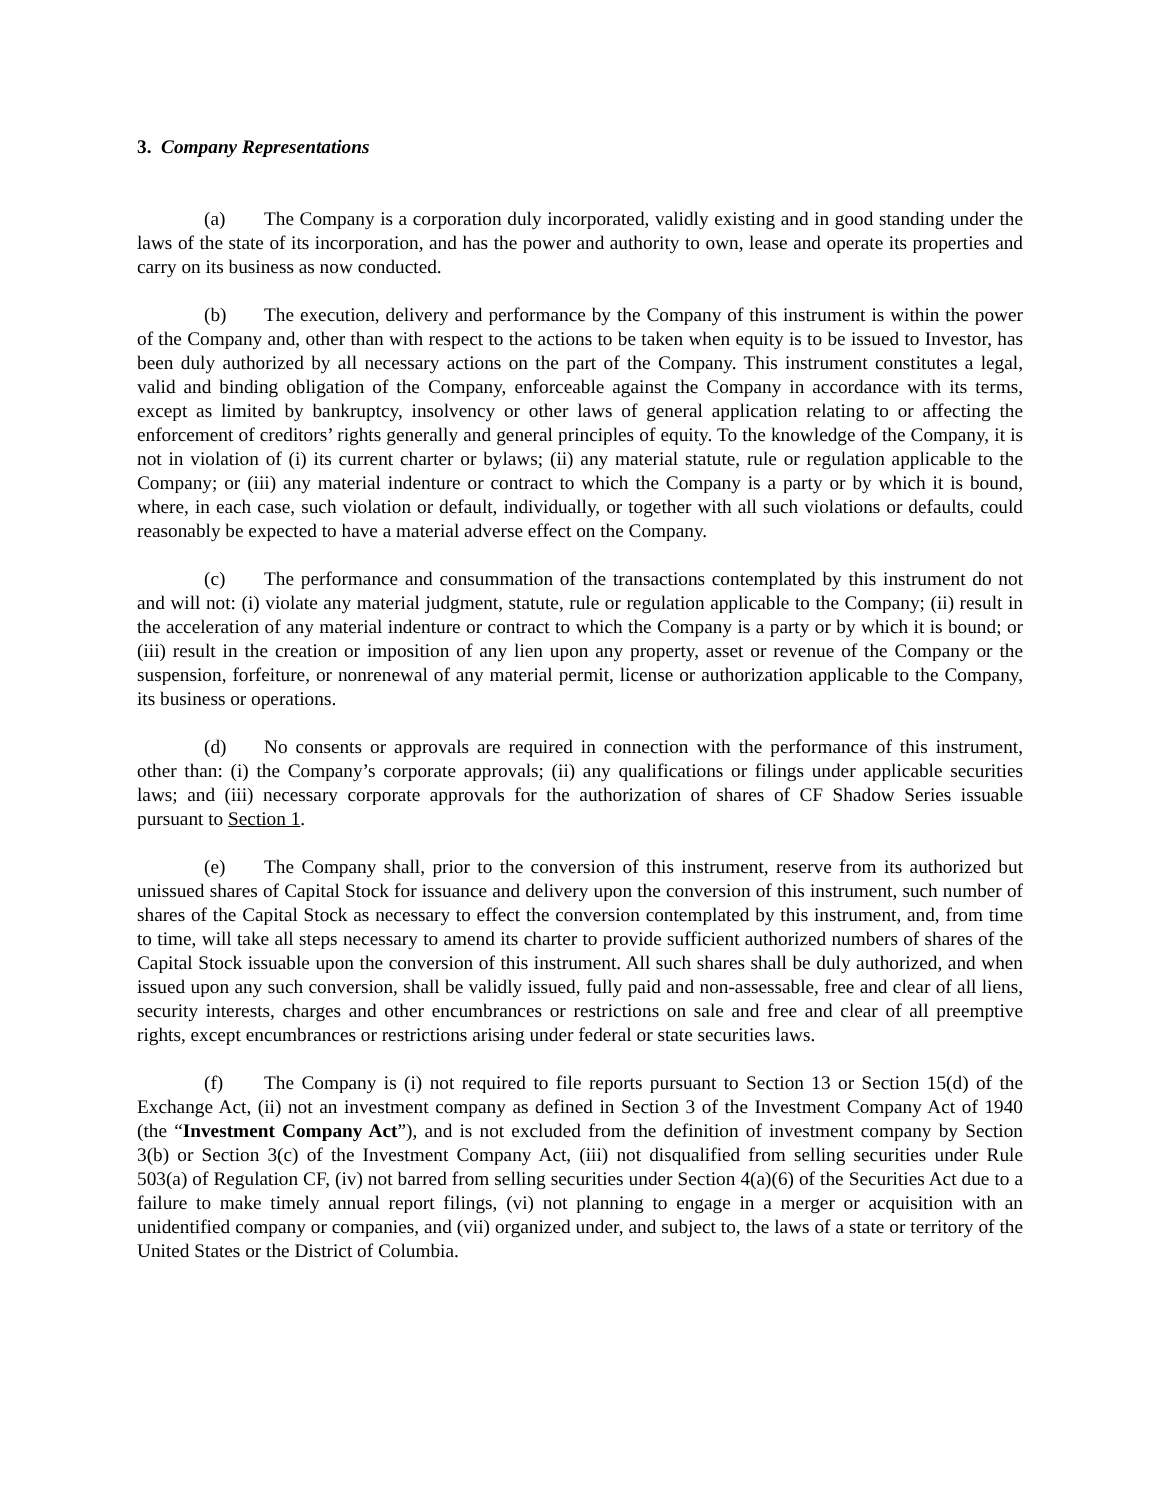3. Company Representations
(a) The Company is a corporation duly incorporated, validly existing and in good standing under the laws of the state of its incorporation, and has the power and authority to own, lease and operate its properties and carry on its business as now conducted.
(b) The execution, delivery and performance by the Company of this instrument is within the power of the Company and, other than with respect to the actions to be taken when equity is to be issued to Investor, has been duly authorized by all necessary actions on the part of the Company. This instrument constitutes a legal, valid and binding obligation of the Company, enforceable against the Company in accordance with its terms, except as limited by bankruptcy, insolvency or other laws of general application relating to or affecting the enforcement of creditors’ rights generally and general principles of equity. To the knowledge of the Company, it is not in violation of (i) its current charter or bylaws; (ii) any material statute, rule or regulation applicable to the Company; or (iii) any material indenture or contract to which the Company is a party or by which it is bound, where, in each case, such violation or default, individually, or together with all such violations or defaults, could reasonably be expected to have a material adverse effect on the Company.
(c) The performance and consummation of the transactions contemplated by this instrument do not and will not: (i) violate any material judgment, statute, rule or regulation applicable to the Company; (ii) result in the acceleration of any material indenture or contract to which the Company is a party or by which it is bound; or (iii) result in the creation or imposition of any lien upon any property, asset or revenue of the Company or the suspension, forfeiture, or nonrenewal of any material permit, license or authorization applicable to the Company, its business or operations.
(d) No consents or approvals are required in connection with the performance of this instrument, other than: (i) the Company’s corporate approvals; (ii) any qualifications or filings under applicable securities laws; and (iii) necessary corporate approvals for the authorization of shares of CF Shadow Series issuable pursuant to Section 1.
(e) The Company shall, prior to the conversion of this instrument, reserve from its authorized but unissued shares of Capital Stock for issuance and delivery upon the conversion of this instrument, such number of shares of the Capital Stock as necessary to effect the conversion contemplated by this instrument, and, from time to time, will take all steps necessary to amend its charter to provide sufficient authorized numbers of shares of the Capital Stock issuable upon the conversion of this instrument. All such shares shall be duly authorized, and when issued upon any such conversion, shall be validly issued, fully paid and non-assessable, free and clear of all liens, security interests, charges and other encumbrances or restrictions on sale and free and clear of all preemptive rights, except encumbrances or restrictions arising under federal or state securities laws.
(f) The Company is (i) not required to file reports pursuant to Section 13 or Section 15(d) of the Exchange Act, (ii) not an investment company as defined in Section 3 of the Investment Company Act of 1940 (the “Investment Company Act”), and is not excluded from the definition of investment company by Section 3(b) or Section 3(c) of the Investment Company Act, (iii) not disqualified from selling securities under Rule 503(a) of Regulation CF, (iv) not barred from selling securities under Section 4(a)(6) of the Securities Act due to a failure to make timely annual report filings, (vi) not planning to engage in a merger or acquisition with an unidentified company or companies, and (vii) organized under, and subject to, the laws of a state or territory of the United States or the District of Columbia.